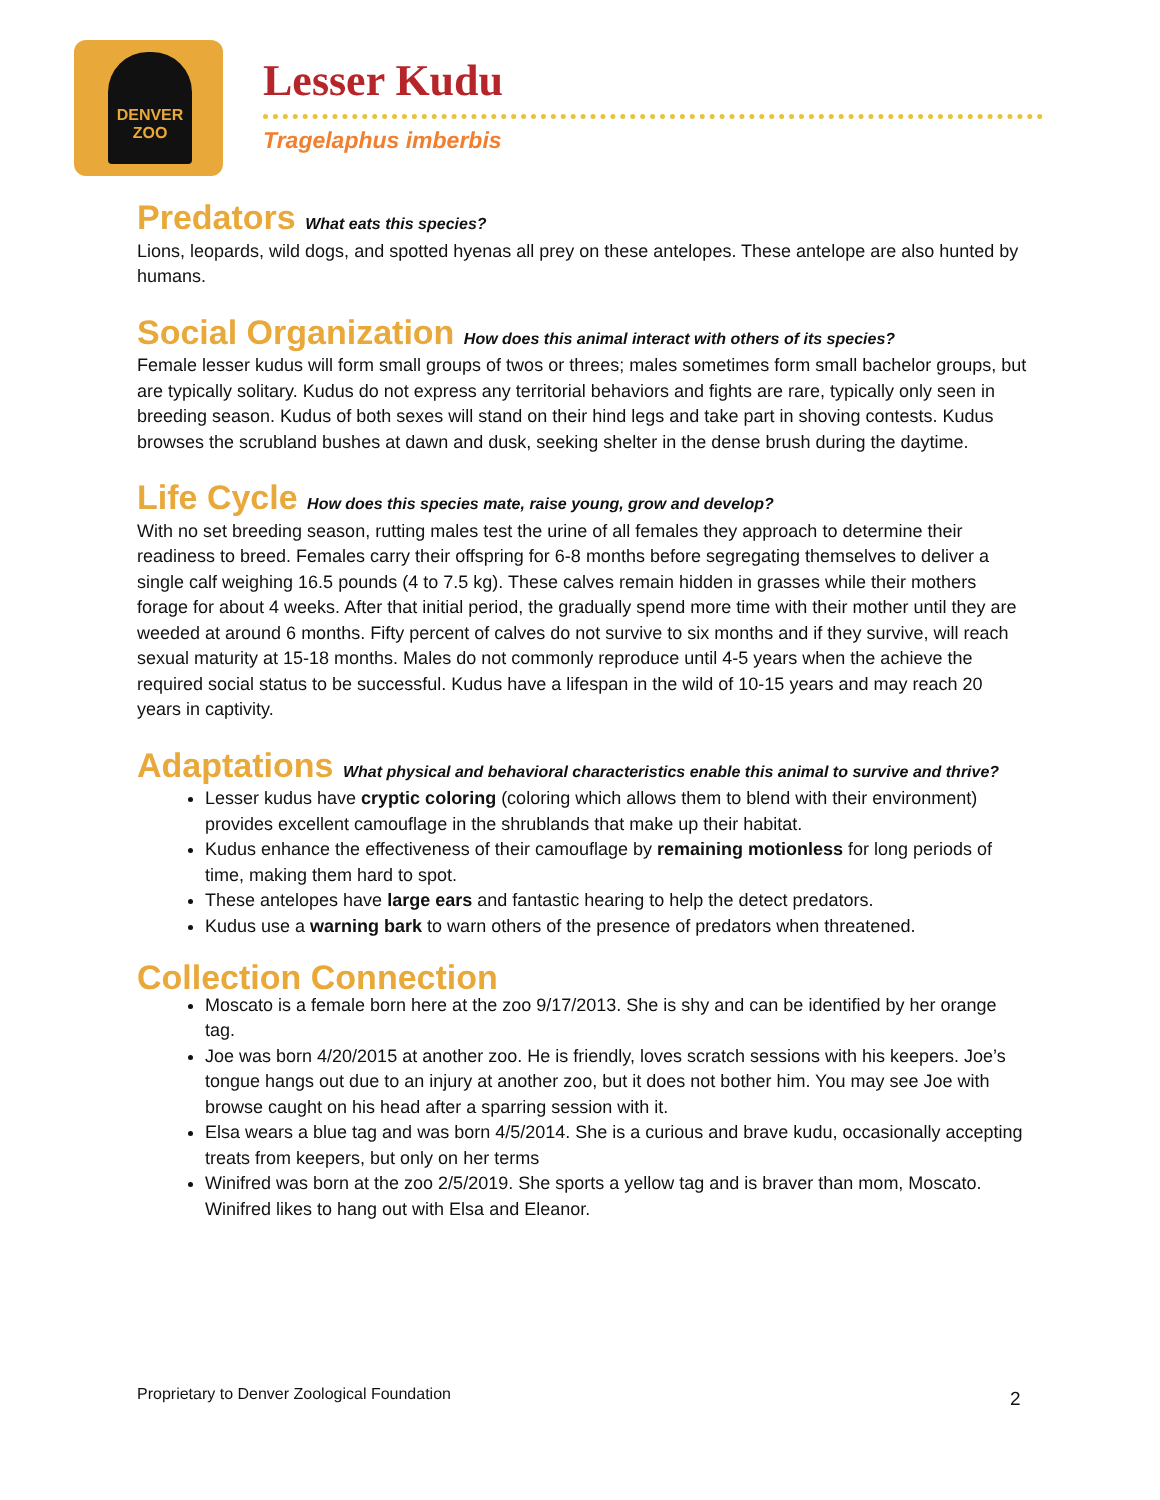DENVER
ZOO
Lesser Kudu
Tragelaphus imberbis
Predators What eats this species?
Lions, leopards, wild dogs, and spotted hyenas all prey on these antelopes. These antelope are also hunted by humans.
Social Organization How does this animal interact with others of its species?
Female lesser kudus will form small groups of twos or threes; males sometimes form small bachelor groups, but are typically solitary. Kudus do not express any territorial behaviors and fights are rare, typically only seen in breeding season. Kudus of both sexes will stand on their hind legs and take part in shoving contests. Kudus browses the scrubland bushes at dawn and dusk, seeking shelter in the dense brush during the daytime.
Life Cycle How does this species mate, raise young, grow and develop?
With no set breeding season, rutting males test the urine of all females they approach to determine their readiness to breed. Females carry their offspring for 6-8 months before segregating themselves to deliver a single calf weighing 16.5 pounds (4 to 7.5 kg). These calves remain hidden in grasses while their mothers forage for about 4 weeks. After that initial period, the gradually spend more time with their mother until they are weeded at around 6 months. Fifty percent of calves do not survive to six months and if they survive, will reach sexual maturity at 15-18 months. Males do not commonly reproduce until 4-5 years when the achieve the required social status to be successful. Kudus have a lifespan in the wild of 10-15 years and may reach 20 years in captivity.
Adaptations What physical and behavioral characteristics enable this animal to survive and thrive?
Lesser kudus have cryptic coloring (coloring which allows them to blend with their environment) provides excellent camouflage in the shrublands that make up their habitat.
Kudus enhance the effectiveness of their camouflage by remaining motionless for long periods of time, making them hard to spot.
These antelopes have large ears and fantastic hearing to help the detect predators.
Kudus use a warning bark to warn others of the presence of predators when threatened.
Collection Connection
Moscato is a female born here at the zoo 9/17/2013. She is shy and can be identified by her orange tag.
Joe was born 4/20/2015 at another zoo. He is friendly, loves scratch sessions with his keepers. Joe’s tongue hangs out due to an injury at another zoo, but it does not bother him. You may see Joe with browse caught on his head after a sparring session with it.
Elsa wears a blue tag and was born 4/5/2014. She is a curious and brave kudu, occasionally accepting treats from keepers, but only on her terms
Winifred was born at the zoo 2/5/2019. She sports a yellow tag and is braver than mom, Moscato. Winifred likes to hang out with Elsa and Eleanor.
Proprietary to Denver Zoological Foundation
2